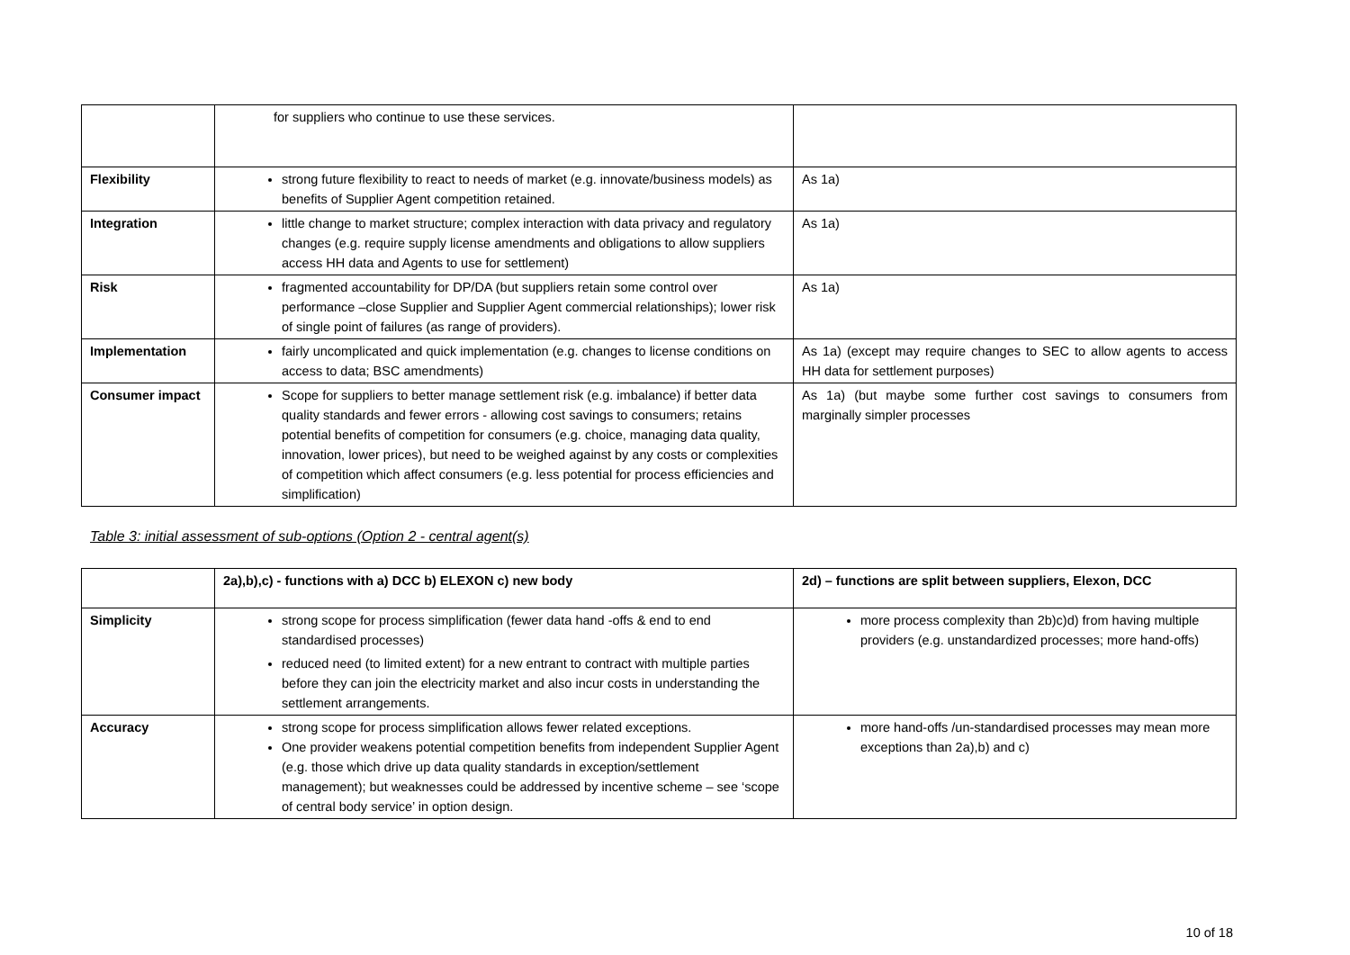| | for suppliers who continue to use these services. | |
| Flexibility | strong future flexibility to react to needs of market (e.g. innovate/business models) as benefits of Supplier Agent competition retained. | As 1a) |
| Integration | little change to market structure; complex interaction with data privacy and regulatory changes (e.g. require supply license amendments and obligations to allow suppliers access HH data and Agents to use for settlement) | As 1a) |
| Risk | fragmented accountability for DP/DA (but suppliers retain some control over performance –close Supplier and Supplier Agent commercial relationships); lower risk of single point of failures (as range of providers). | As 1a) |
| Implementation | fairly uncomplicated and quick implementation (e.g. changes to license conditions on access to data; BSC amendments) | As 1a) (except may require changes to SEC to allow agents to access HH data for settlement purposes) |
| Consumer impact | Scope for suppliers to better manage settlement risk (e.g. imbalance) if better data quality standards and fewer errors - allowing cost savings to consumers; retains potential benefits of competition for consumers (e.g. choice, managing data quality, innovation, lower prices), but need to be weighed against by any costs or complexities of competition which affect consumers (e.g. less potential for process efficiencies and simplification) | As 1a) (but maybe some further cost savings to consumers from marginally simpler processes |
Table 3: initial assessment of sub-options (Option 2 - central agent(s)
| | 2a),b),c) - functions with a) DCC b) ELEXON c) new body | 2d) – functions are split between suppliers, Elexon, DCC |
| --- | --- | --- |
| Simplicity | strong scope for process simplification (fewer data hand -offs & end to end standardised processes) reduced need (to limited extent) for a new entrant to contract with multiple parties before they can join the electricity market and also incur costs in understanding the settlement arrangements. | more process complexity than 2b)c)d) from having multiple providers (e.g. unstandardized processes; more hand-offs) |
| Accuracy | strong scope for process simplification allows fewer related exceptions. One provider weakens potential competition benefits from independent Supplier Agent (e.g. those which drive up data quality standards in exception/settlement management); but weaknesses could be addressed by incentive scheme – see ‘scope of central body service’ in option design. | more hand-offs /un-standardised processes may mean more exceptions than 2a),b) and c) |
10 of 18